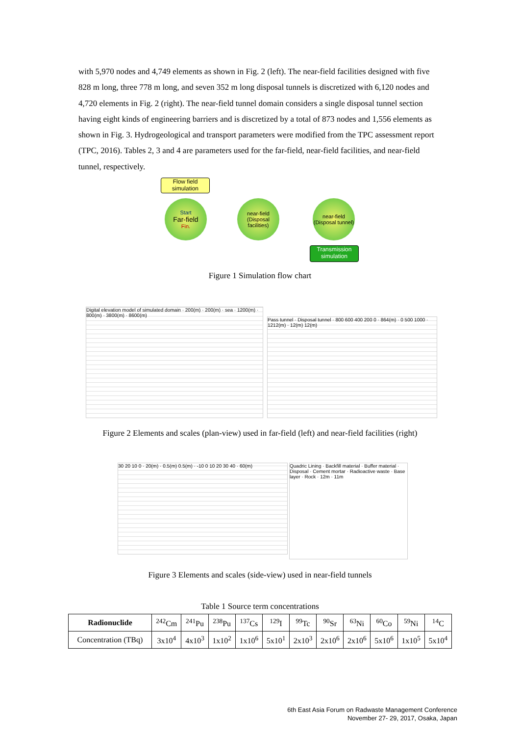with 5,970 nodes and 4,749 elements as shown in Fig. 2 (left). The near-field facilities designed with five 828 m long, three 778 m long, and seven 352 m long disposal tunnels is discretized with 6,120 nodes and 4,720 elements in Fig. 2 (right). The near-field tunnel domain considers a single disposal tunnel section having eight kinds of engineering barriers and is discretized by a total of 873 nodes and 1,556 elements as shown in Fig. 3. Hydrogeological and transport parameters were modified from the TPC assessment report (TPC, 2016). Tables 2, 3 and 4 are parameters used for the far-field, near-field facilities, and near-field tunnel, respectively.
Flow field simulation
Start
Far-field
Fin.
near-field (Disposal facilities)
near-field (Disposal tunnel)
Transmission simulation
Figure 1 Simulation flow chart
Digital elevation model of simulated domain · 200(m) · 200(m) · sea · 1200(m) · 800(m) · 3800(m) · 8600(m)
Pass tunnel · Disposal tunnel · 800 600 400 200 0 · 864(m) · 0 500 1000 · 1212(m) · 12(m) 12(m)
Figure 2 Elements and scales (plan-view) used in far-field (left) and near-field facilities (right)
30 20 10 0 · 20(m) · 0.5(m) 0.5(m) · -10 0 10 20 30 40 · 60(m)
Quadric Lining · Backfill material · Buffer material · Disposal · Cement mortar · Radioactive waste · Base layer · Rock · 12m · 11m
Figure 3 Elements and scales (side-view) used in near-field tunnels
Table 1 Source term concentrations
| Radionuclide | <sup>242</sup>Cm | <sup>241</sup>Pu | <sup>238</sup>Pu | <sup>137</sup>Cs | <sup>129</sup>I | <sup>99</sup>Tc | <sup>90</sup>Sr | <sup>63</sup>Ni | <sup>60</sup>Co | <sup>59</sup>Ni | <sup>14</sup>C |
| Concentration (TBq) | 3x10<sup>4</sup> | 4x10<sup>3</sup> | 1x10<sup>2</sup> | 1x10<sup>6</sup> | 5x10<sup>1</sup> | 2x10<sup>3</sup> | 2x10<sup>6</sup> | 2x10<sup>6</sup> | 5x10<sup>6</sup> | 1x10<sup>5</sup> | 5x10<sup>4</sup> |
6th East Asia Forum on Radwaste Management Conference
November 27- 29, 2017, Osaka, Japan